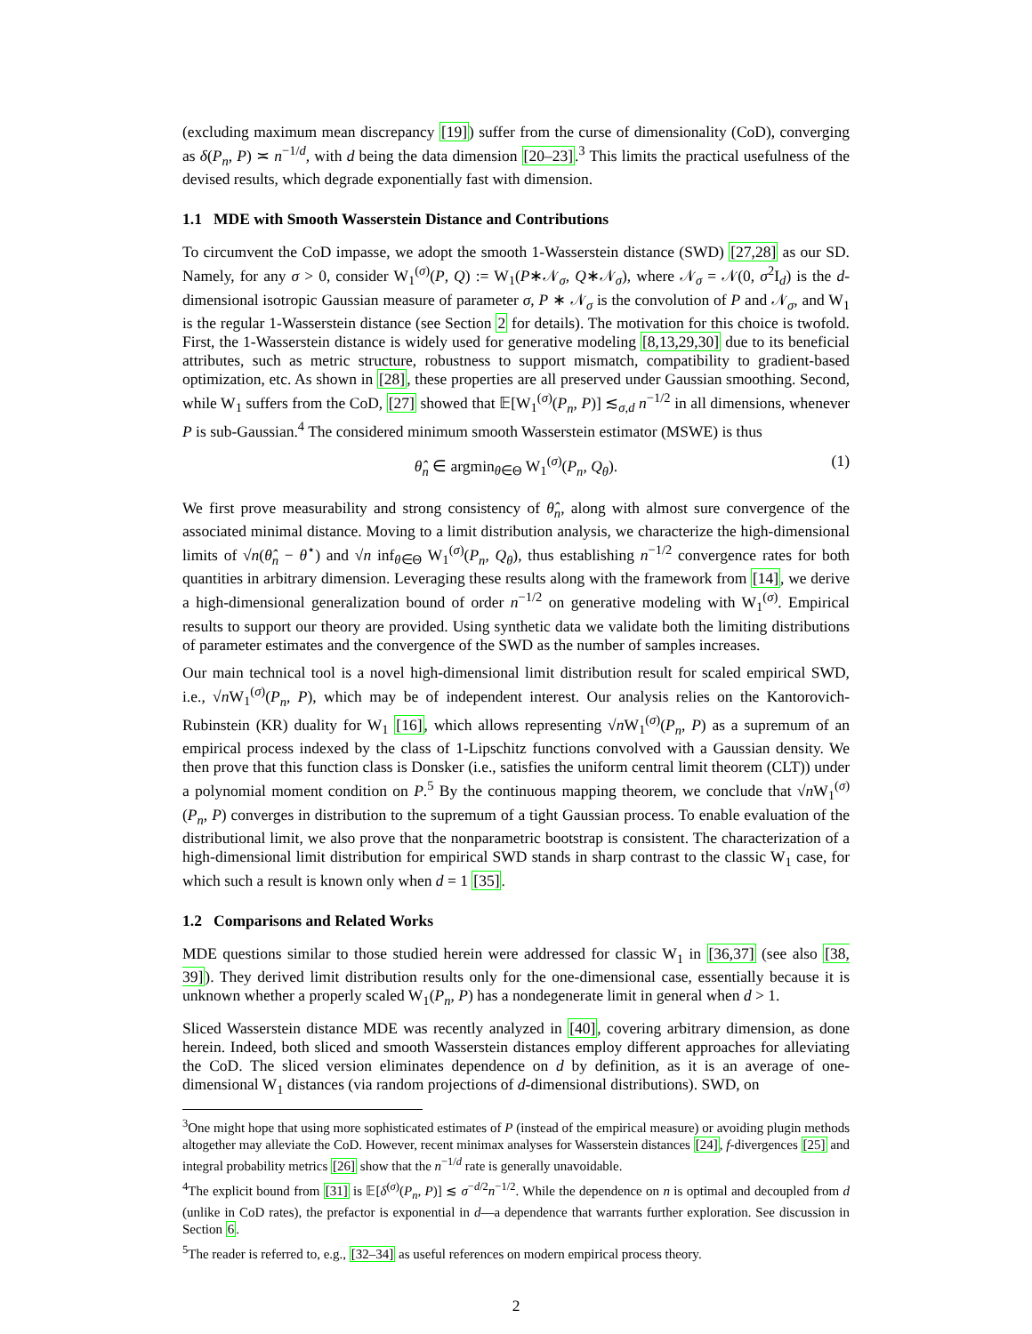(excluding maximum mean discrepancy [19]) suffer from the curse of dimensionality (CoD), converging as δ(P<sub>n</sub>, P) ≍ n<sup>−1/d</sup>, with d being the data dimension [20–23].<sup>3</sup> This limits the practical usefulness of the devised results, which degrade exponentially fast with dimension.
1.1 MDE with Smooth Wasserstein Distance and Contributions
To circumvent the CoD impasse, we adopt the smooth 1-Wasserstein distance (SWD) [27,28] as our SD. Namely, for any σ > 0, consider W<sub>1</sub><sup>(σ)</sup>(P, Q) := W<sub>1</sub>(P∗𝒩<sub>σ</sub>, Q∗𝒩<sub>σ</sub>), where 𝒩<sub>σ</sub> = 𝒩(0, σ<sup>2</sup>I<sub>d</sub>) is the d-dimensional isotropic Gaussian measure of parameter σ, P ∗ 𝒩<sub>σ</sub> is the convolution of P and 𝒩<sub>σ</sub>, and W<sub>1</sub> is the regular 1-Wasserstein distance (see Section 2 for details). The motivation for this choice is twofold. First, the 1-Wasserstein distance is widely used for generative modeling [8,13,29,30] due to its beneficial attributes, such as metric structure, robustness to support mismatch, compatibility to gradient-based optimization, etc. As shown in [28], these properties are all preserved under Gaussian smoothing. Second, while W<sub>1</sub> suffers from the CoD, [27] showed that 𝔼[W<sub>1</sub><sup>(σ)</sup>(P<sub>n</sub>, P)] ≲<sub>σ,d</sub> n<sup>−1/2</sup> in all dimensions, whenever P is sub-Gaussian.<sup>4</sup> The considered minimum smooth Wasserstein estimator (MSWE) is thus
θ̂<sub>n</sub> ∈ argmin<sub>θ∈Θ</sub> W<sub>1</sub><sup>(σ)</sup>(P<sub>n</sub>, Q<sub>θ</sub>). (1)
We first prove measurability and strong consistency of θ̂<sub>n</sub>, along with almost sure convergence of the associated minimal distance. Moving to a limit distribution analysis, we characterize the high-dimensional limits of √n(θ̂<sub>n</sub> − θ<sup>⋆</sup>) and √n inf<sub>θ∈Θ</sub> W<sub>1</sub><sup>(σ)</sup>(P<sub>n</sub>, Q<sub>θ</sub>), thus establishing n<sup>−1/2</sup> convergence rates for both quantities in arbitrary dimension. Leveraging these results along with the framework from [14], we derive a high-dimensional generalization bound of order n<sup>−1/2</sup> on generative modeling with W<sub>1</sub><sup>(σ)</sup>. Empirical results to support our theory are provided. Using synthetic data we validate both the limiting distributions of parameter estimates and the convergence of the SWD as the number of samples increases.
Our main technical tool is a novel high-dimensional limit distribution result for scaled empirical SWD, i.e., √n W<sub>1</sub><sup>(σ)</sup>(P<sub>n</sub>, P), which may be of independent interest. Our analysis relies on the Kantorovich-Rubinstein (KR) duality for W<sub>1</sub> [16], which allows representing √n W<sub>1</sub><sup>(σ)</sup>(P<sub>n</sub>, P) as a supremum of an empirical process indexed by the class of 1-Lipschitz functions convolved with a Gaussian density. We then prove that this function class is Donsker (i.e., satisfies the uniform central limit theorem (CLT)) under a polynomial moment condition on P.<sup>5</sup> By the continuous mapping theorem, we conclude that √n W<sub>1</sub><sup>(σ)</sup>(P<sub>n</sub>, P) converges in distribution to the supremum of a tight Gaussian process. To enable evaluation of the distributional limit, we also prove that the nonparametric bootstrap is consistent. The characterization of a high-dimensional limit distribution for empirical SWD stands in sharp contrast to the classic W<sub>1</sub> case, for which such a result is known only when d = 1 [35].
1.2 Comparisons and Related Works
MDE questions similar to those studied herein were addressed for classic W<sub>1</sub> in [36,37] (see also [38, 39]). They derived limit distribution results only for the one-dimensional case, essentially because it is unknown whether a properly scaled W<sub>1</sub>(P<sub>n</sub>, P) has a nondegenerate limit in general when d > 1.
Sliced Wasserstein distance MDE was recently analyzed in [40], covering arbitrary dimension, as done herein. Indeed, both sliced and smooth Wasserstein distances employ different approaches for alleviating the CoD. The sliced version eliminates dependence on d by definition, as it is an average of one-dimensional W<sub>1</sub> distances (via random projections of d-dimensional distributions). SWD, on
<sup>3</sup> One might hope that using more sophisticated estimates of P (instead of the empirical measure) or avoiding plugin methods altogether may alleviate the CoD. However, recent minimax analyses for Wasserstein distances [24], f-divergences [25] and integral probability metrics [26] show that the n<sup>−1/d</sup> rate is generally unavoidable.
<sup>4</sup> The explicit bound from [31] is 𝔼[δ<sup>(σ)</sup>(P<sub>n</sub>, P)] ≲ σ<sup>−d/2</sup>n<sup>−1/2</sup>. While the dependence on n is optimal and decoupled from d (unlike in CoD rates), the prefactor is exponential in d—a dependence that warrants further exploration. See discussion in Section 6.
<sup>5</sup> The reader is referred to, e.g., [32–34] as useful references on modern empirical process theory.
2